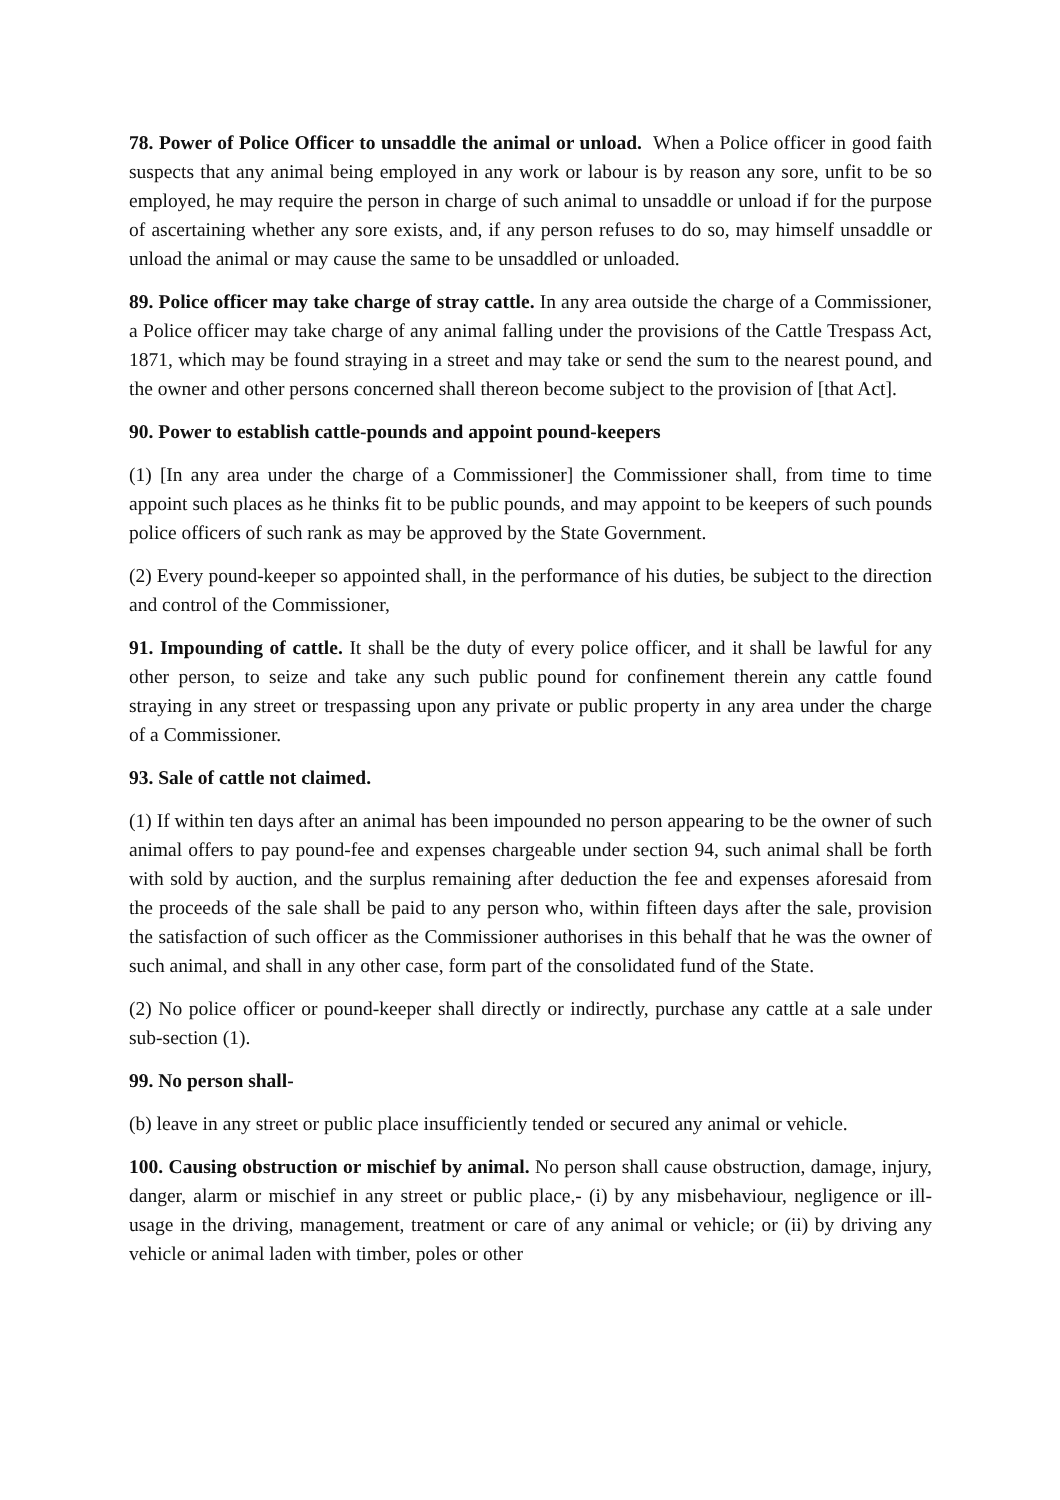78. Power of Police Officer to unsaddle the animal or unload. When a Police officer in good faith suspects that any animal being employed in any work or labour is by reason any sore, unfit to be so employed, he may require the person in charge of such animal to unsaddle or unload if for the purpose of ascertaining whether any sore exists, and, if any person refuses to do so, may himself unsaddle or unload the animal or may cause the same to be unsaddled or unloaded.
89. Police officer may take charge of stray cattle. In any area outside the charge of a Commissioner, a Police officer may take charge of any animal falling under the provisions of the Cattle Trespass Act, 1871, which may be found straying in a street and may take or send the sum to the nearest pound, and the owner and other persons concerned shall thereon become subject to the provision of [that Act].
90. Power to establish cattle-pounds and appoint pound-keepers
(1) [In any area under the charge of a Commissioner] the Commissioner shall, from time to time appoint such places as he thinks fit to be public pounds, and may appoint to be keepers of such pounds police officers of such rank as may be approved by the State Government.
(2) Every pound-keeper so appointed shall, in the performance of his duties, be subject to the direction and control of the Commissioner,
91. Impounding of cattle. It shall be the duty of every police officer, and it shall be lawful for any other person, to seize and take any such public pound for confinement therein any cattle found straying in any street or trespassing upon any private or public property in any area under the charge of a Commissioner.
93. Sale of cattle not claimed.
(1) If within ten days after an animal has been impounded no person appearing to be the owner of such animal offers to pay pound-fee and expenses chargeable under section 94, such animal shall be forth with sold by auction, and the surplus remaining after deduction the fee and expenses aforesaid from the proceeds of the sale shall be paid to any person who, within fifteen days after the sale, provision the satisfaction of such officer as the Commissioner authorises in this behalf that he was the owner of such animal, and shall in any other case, form part of the consolidated fund of the State.
(2) No police officer or pound-keeper shall directly or indirectly, purchase any cattle at a sale under sub-section (1).
99. No person shall-
(b) leave in any street or public place insufficiently tended or secured any animal or vehicle.
100. Causing obstruction or mischief by animal. No person shall cause obstruction, damage, injury, danger, alarm or mischief in any street or public place,- (i) by any misbehaviour, negligence or ill-usage in the driving, management, treatment or care of any animal or vehicle; or (ii) by driving any vehicle or animal laden with timber, poles or other